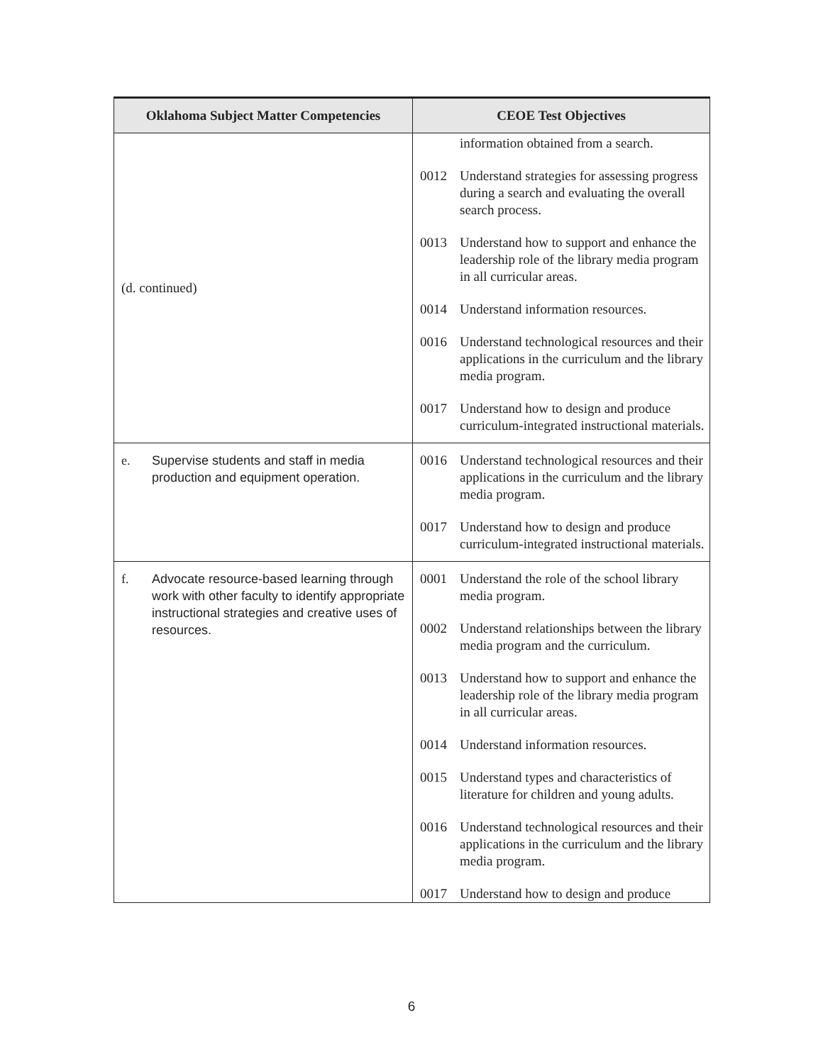| Oklahoma Subject Matter Competencies | CEOE Test Objectives |
| --- | --- |
| (d. continued) | information obtained from a search. 0012 Understand strategies for assessing progress during a search and evaluating the overall search process. 0013 Understand how to support and enhance the leadership role of the library media program in all curricular areas. 0014 Understand information resources. 0016 Understand technological resources and their applications in the curriculum and the library media program. 0017 Understand how to design and produce curriculum-integrated instructional materials. |
| e. Supervise students and staff in media production and equipment operation. | 0016 Understand technological resources and their applications in the curriculum and the library media program. 0017 Understand how to design and produce curriculum-integrated instructional materials. |
| f. Advocate resource-based learning through work with other faculty to identify appropriate instructional strategies and creative uses of resources. | 0001 Understand the role of the school library media program. 0002 Understand relationships between the library media program and the curriculum. 0013 Understand how to support and enhance the leadership role of the library media program in all curricular areas. 0014 Understand information resources. 0015 Understand types and characteristics of literature for children and young adults. 0016 Understand technological resources and their applications in the curriculum and the library media program. 0017 Understand how to design and produce |
6